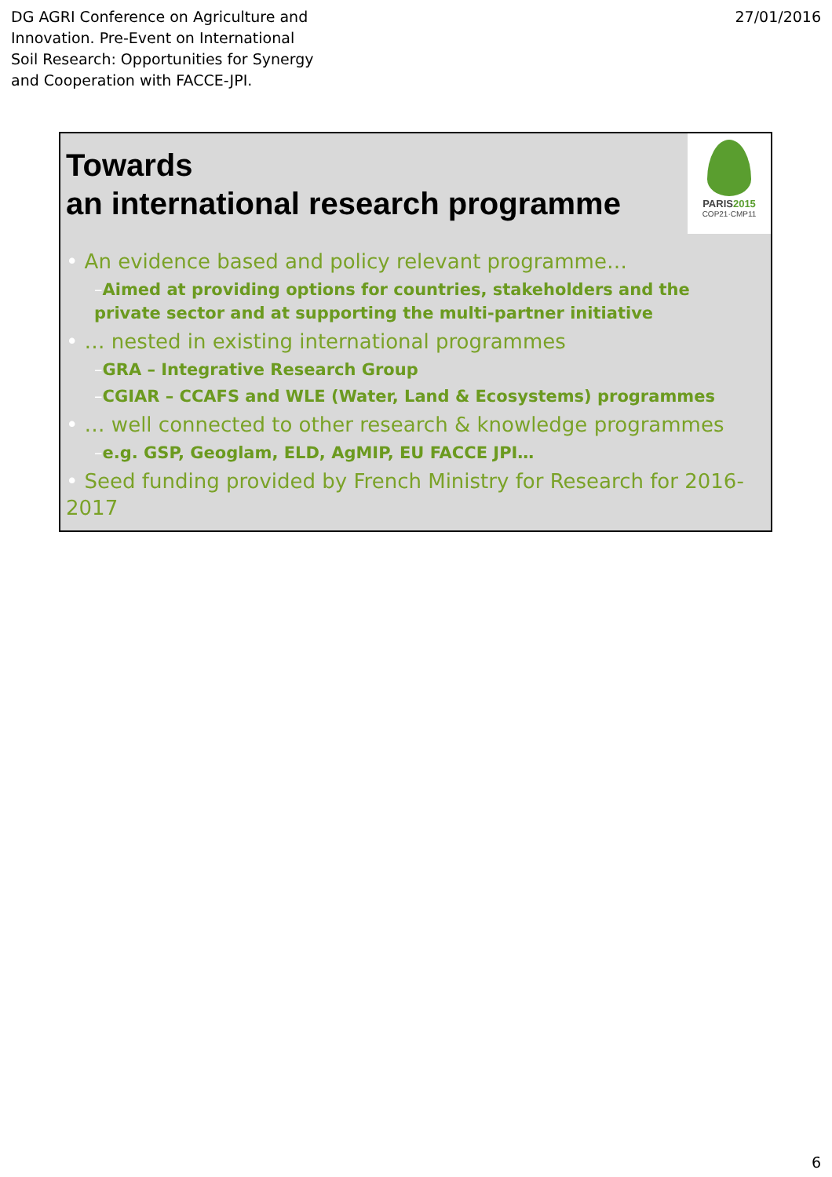DG AGRI Conference on Agriculture and Innovation. Pre-Event on International Soil Research: Opportunities for Synergy and Cooperation with FACCE-JPI.
27/01/2016
Towards
an international research programme
PARIS2015
COP21·CMP11
• An evidence based and policy relevant programme…
–Aimed at providing options for countries, stakeholders and the private sector and at supporting the multi-partner initiative
• … nested in existing international programmes
–GRA – Integrative Research Group
–CGIAR – CCAFS and WLE (Water, Land & Ecosystems) programmes
• … well connected to other research & knowledge programmes
–e.g. GSP, Geoglam, ELD, AgMIP, EU FACCE JPI…
• Seed funding provided by French Ministry for Research for 2016-2017
6